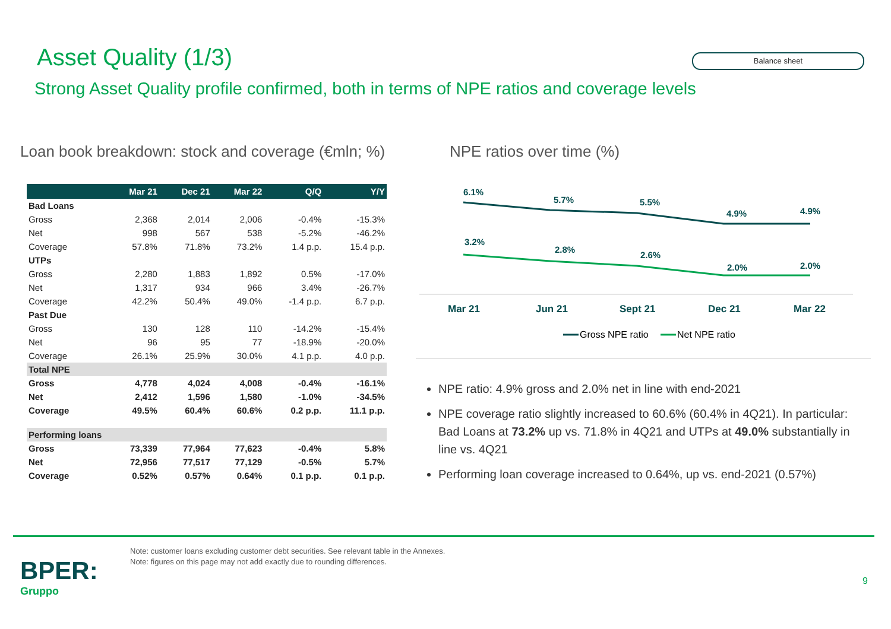Asset Quality (1/3) Balance sheet
Strong Asset Quality profile confirmed, both in terms of NPE ratios and coverage levels
Loan book breakdown: stock and coverage (€mln; %)
NPE ratios over time (%)
| | Mar 21 | Dec 21 | Mar 22 | Q/Q | Y/Y |
| --- | --- | --- | --- | --- | --- |
| Bad Loans | | | | | |
| Gross | 2,368 | 2,014 | 2,006 | -0.4% | -15.3% |
| Net | 998 | 567 | 538 | -5.2% | -46.2% |
| Coverage | 57.8% | 71.8% | 73.2% | 1.4 p.p. | 15.4 p.p. |
| UTPs | | | | | |
| Gross | 2,280 | 1,883 | 1,892 | 0.5% | -17.0% |
| Net | 1,317 | 934 | 966 | 3.4% | -26.7% |
| Coverage | 42.2% | 50.4% | 49.0% | -1.4 p.p. | 6.7 p.p. |
| Past Due | | | | | |
| Gross | 130 | 128 | 110 | -14.2% | -15.4% |
| Net | 96 | 95 | 77 | -18.9% | -20.0% |
| Coverage | 26.1% | 25.9% | 30.0% | 4.1 p.p. | 4.0 p.p. |
| Total NPE | | | | | |
| Gross | 4,778 | 4,024 | 4,008 | -0.4% | -16.1% |
| Net | 2,412 | 1,596 | 1,580 | -1.0% | -34.5% |
| Coverage | 49.5% | 60.4% | 60.6% | 0.2 p.p. | 11.1 p.p. |
| Performing loans | | | | | |
| Gross | 73,339 | 77,964 | 77,623 | -0.4% | 5.8% |
| Net | 72,956 | 77,517 | 77,129 | -0.5% | 5.7% |
| Coverage | 0.52% | 0.57% | 0.64% | 0.1 p.p. | 0.1 p.p. |
6.1%
5.7%
5.5%
4.9%
4.9%
3.2%
2.8%
2.6%
2.0%
2.0%
Mar 21
Jun 21
Sept 21
Dec 21
Mar 22
Gross NPE ratio
Net NPE ratio
NPE ratio: 4.9% gross and 2.0% net in line with end-2021
NPE coverage ratio slightly increased to 60.6% (60.4% in 4Q21). In particular: Bad Loans at 73.2% up vs. 71.8% in 4Q21 and UTPs at 49.0% substantially in line vs. 4Q21
Performing loan coverage increased to 0.64%, up vs. end-2021 (0.57%)
Note: customer loans excluding customer debt securities. See relevant table in the Annexes.
Note: figures on this page may not add exactly due to rounding differences.
BPER:
Gruppo
9